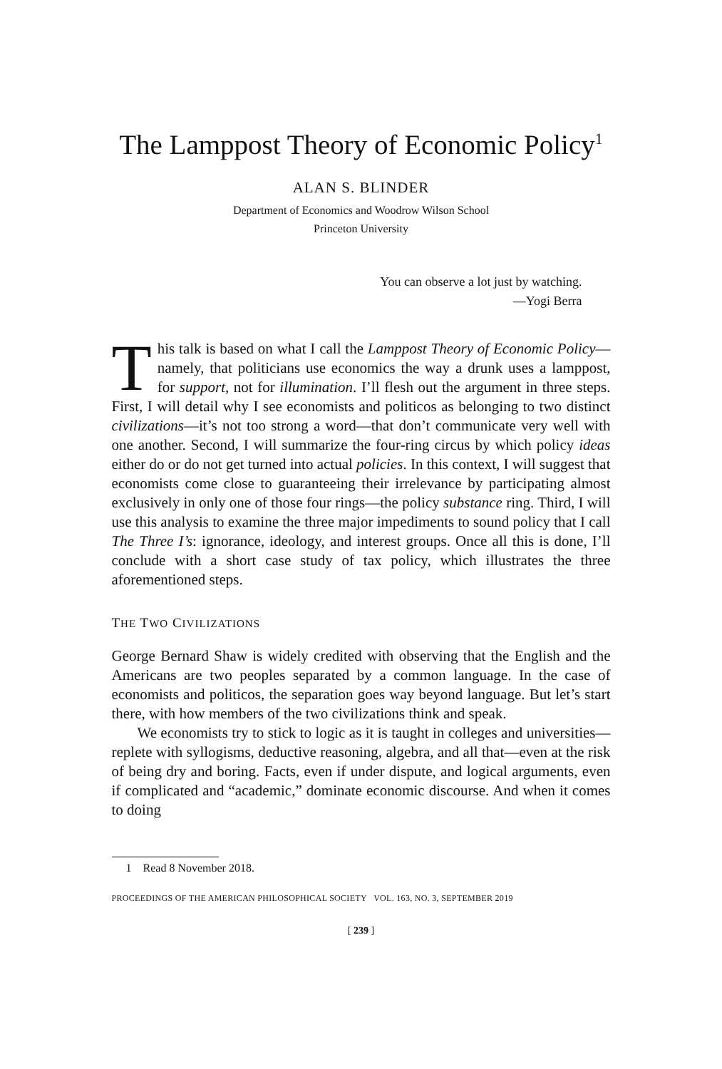The Lamppost Theory of Economic Policy<sup>1</sup>
ALAN S. BLINDER
Department of Economics and Woodrow Wilson School
Princeton University
You can observe a lot just by watching.
—Yogi Berra
This talk is based on what I call the Lamppost Theory of Economic Policy—namely, that politicians use economics the way a drunk uses a lamppost, for support, not for illumination. I’ll flesh out the argument in three steps. First, I will detail why I see economists and politicos as belonging to two distinct civilizations—it’s not too strong a word—that don’t communicate very well with one another. Second, I will summarize the four-ring circus by which policy ideas either do or do not get turned into actual policies. In this context, I will suggest that economists come close to guaranteeing their irrelevance by participating almost exclusively in only one of those four rings—the policy substance ring. Third, I will use this analysis to examine the three major impediments to sound policy that I call The Three I’s: ignorance, ideology, and interest groups. Once all this is done, I’ll conclude with a short case study of tax policy, which illustrates the three aforementioned steps.
THE TWO CIVILIZATIONS
George Bernard Shaw is widely credited with observing that the English and the Americans are two peoples separated by a common language. In the case of economists and politicos, the separation goes way beyond language. But let’s start there, with how members of the two civilizations think and speak.
We economists try to stick to logic as it is taught in colleges and universities—replete with syllogisms, deductive reasoning, algebra, and all that—even at the risk of being dry and boring. Facts, even if under dispute, and logical arguments, even if complicated and “academic,” dominate economic discourse. And when it comes to doing
1 Read 8 November 2018.
PROCEEDINGS OF THE AMERICAN PHILOSOPHICAL SOCIETY VOL. 163, NO. 3, SEPTEMBER 2019
[ 239 ]